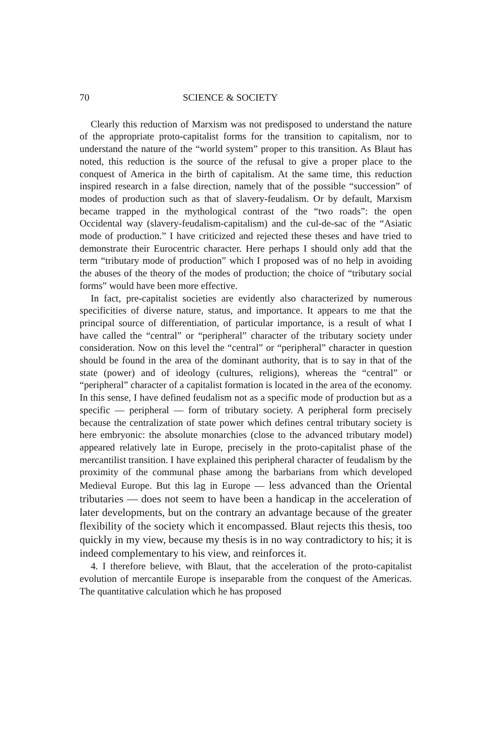70 SCIENCE & SOCIETY
Clearly this reduction of Marxism was not predisposed to understand the nature of the appropriate proto-capitalist forms for the transition to capitalism, nor to understand the nature of the “world system” proper to this transition. As Blaut has noted, this reduction is the source of the refusal to give a proper place to the conquest of America in the birth of capitalism. At the same time, this reduction inspired research in a false direction, namely that of the possible “succession” of modes of production such as that of slavery-feudalism. Or by default, Marxism became trapped in the mythological contrast of the “two roads”: the open Occidental way (slavery-feudalism-capitalism) and the cul-de-sac of the “Asiatic mode of production.” I have criticized and rejected these theses and have tried to demonstrate their Eurocentric character. Here perhaps I should only add that the term “tributary mode of production” which I proposed was of no help in avoiding the abuses of the theory of the modes of production; the choice of “tributary social forms” would have been more effective.
In fact, pre-capitalist societies are evidently also characterized by numerous specificities of diverse nature, status, and importance. It appears to me that the principal source of differentiation, of particular importance, is a result of what I have called the “central” or “peripheral” character of the tributary society under consideration. Now on this level the “central” or “peripheral” character in question should be found in the area of the dominant authority, that is to say in that of the state (power) and of ideology (cultures, religions), whereas the “central” or “peripheral” character of a capitalist formation is located in the area of the economy. In this sense, I have defined feudalism not as a specific mode of production but as a specific — peripheral — form of tributary society. A peripheral form precisely because the centralization of state power which defines central tributary society is here embryonic: the absolute monarchies (close to the advanced tributary model) appeared relatively late in Europe, precisely in the proto-capitalist phase of the mercantilist transition. I have explained this peripheral character of feudalism by the proximity of the communal phase among the barbarians from which developed Medieval Europe. But this lag in Europe — less advanced than the Oriental tributaries — does not seem to have been a handicap in the acceleration of later developments, but on the contrary an advantage because of the greater flexibility of the society which it encompassed. Blaut rejects this thesis, too quickly in my view, because my thesis is in no way contradictory to his; it is indeed complementary to his view, and reinforces it.
4. I therefore believe, with Blaut, that the acceleration of the proto-capitalist evolution of mercantile Europe is inseparable from the conquest of the Americas. The quantitative calculation which he has proposed